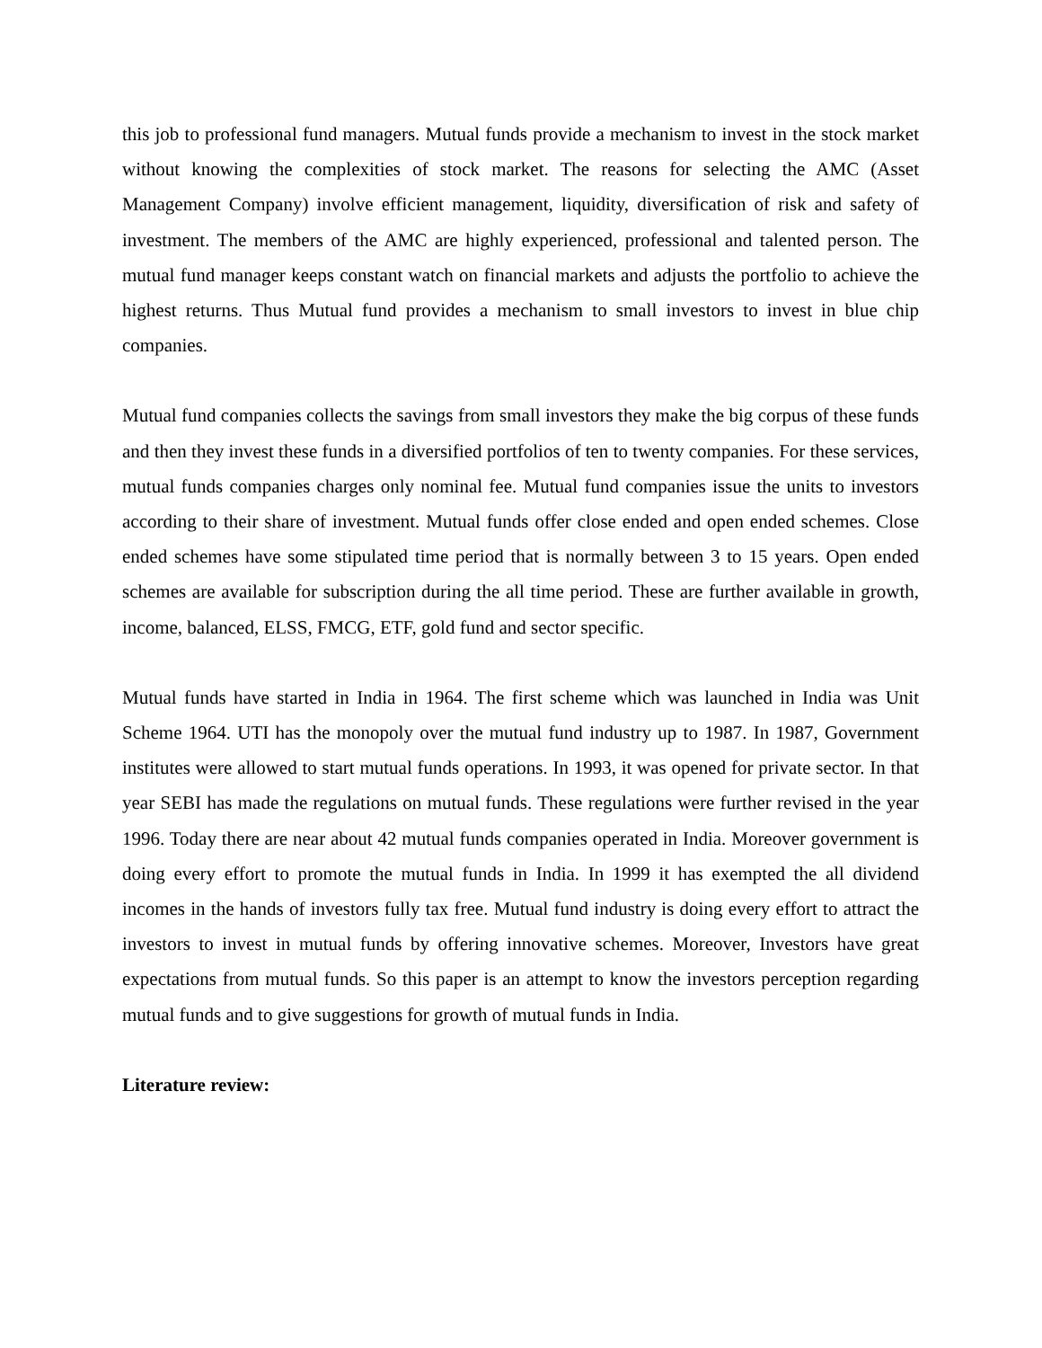this job to professional fund managers. Mutual funds provide a mechanism to invest in the stock market without knowing the complexities of stock market. The reasons for selecting the AMC (Asset Management Company) involve efficient management, liquidity, diversification of risk and safety of investment. The members of the AMC are highly experienced, professional and talented person. The mutual fund manager keeps constant watch on financial markets and adjusts the portfolio to achieve the highest returns. Thus Mutual fund provides a mechanism to small investors to invest in blue chip companies.
Mutual fund companies collects the savings from small investors they make the big corpus of these funds and then they invest these funds in a diversified portfolios of ten to twenty companies. For these services, mutual funds companies charges only nominal fee. Mutual fund companies issue the units to investors according to their share of investment. Mutual funds offer close ended and open ended schemes. Close ended schemes have some stipulated time period that is normally between 3 to 15 years. Open ended schemes are available for subscription during the all time period. These are further available in growth, income, balanced, ELSS, FMCG, ETF, gold fund and sector specific.
Mutual funds have started in India in 1964. The first scheme which was launched in India was Unit Scheme 1964. UTI has the monopoly over the mutual fund industry up to 1987. In 1987, Government institutes were allowed to start mutual funds operations. In 1993, it was opened for private sector. In that year SEBI has made the regulations on mutual funds. These regulations were further revised in the year 1996. Today there are near about 42 mutual funds companies operated in India. Moreover government is doing every effort to promote the mutual funds in India. In 1999 it has exempted the all dividend incomes in the hands of investors fully tax free. Mutual fund industry is doing every effort to attract the investors to invest in mutual funds by offering innovative schemes. Moreover, Investors have great expectations from mutual funds. So this paper is an attempt to know the investors perception regarding mutual funds and to give suggestions for growth of mutual funds in India.
Literature review: